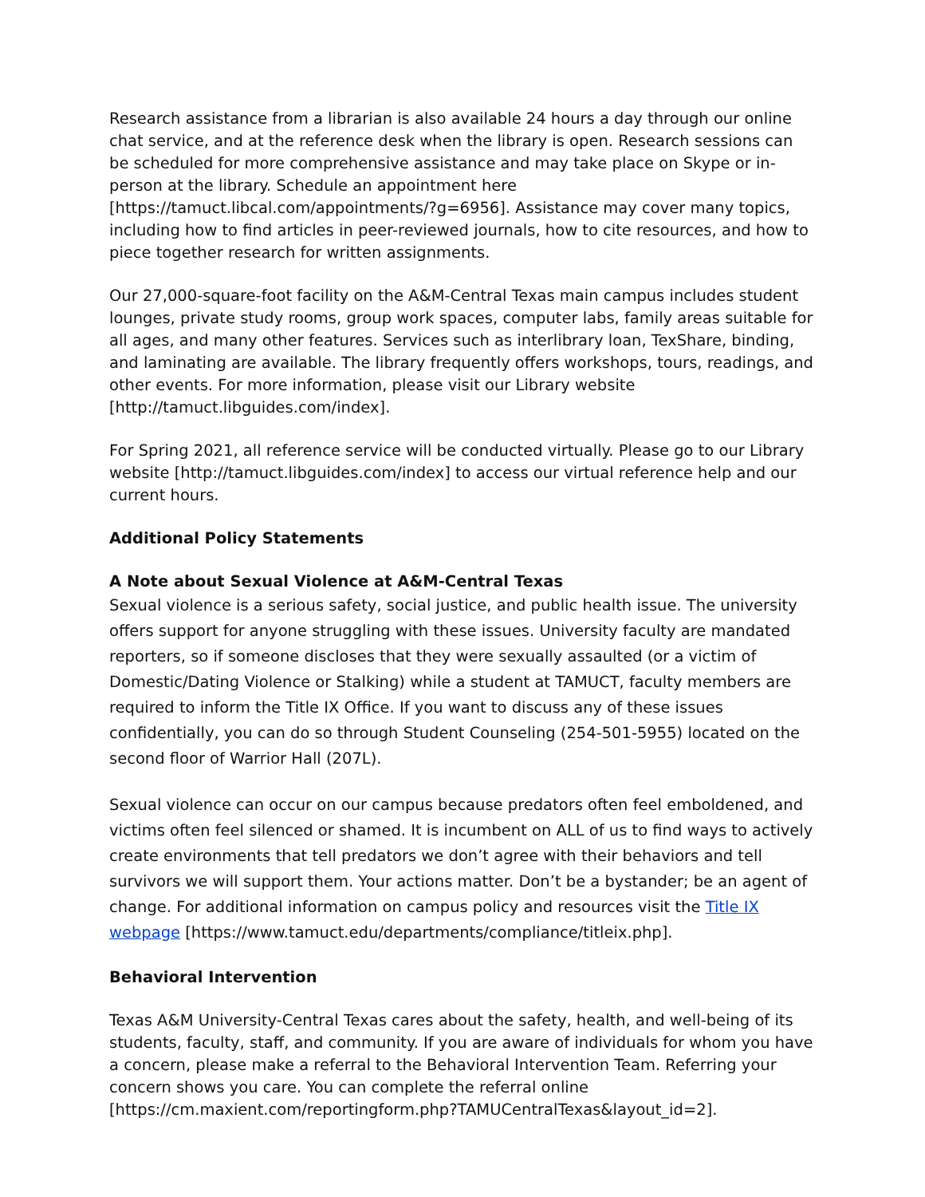Research assistance from a librarian is also available 24 hours a day through our online chat service, and at the reference desk when the library is open. Research sessions can be scheduled for more comprehensive assistance and may take place on Skype or in-person at the library. Schedule an appointment here [https://tamuct.libcal.com/appointments/?g=6956]. Assistance may cover many topics, including how to find articles in peer-reviewed journals, how to cite resources, and how to piece together research for written assignments.
Our 27,000-square-foot facility on the A&M-Central Texas main campus includes student lounges, private study rooms, group work spaces, computer labs, family areas suitable for all ages, and many other features. Services such as interlibrary loan, TexShare, binding, and laminating are available. The library frequently offers workshops, tours, readings, and other events. For more information, please visit our Library website [http://tamuct.libguides.com/index].
For Spring 2021, all reference service will be conducted virtually. Please go to our Library website [http://tamuct.libguides.com/index] to access our virtual reference help and our current hours.
Additional Policy Statements
A Note about Sexual Violence at A&M-Central Texas
Sexual violence is a serious safety, social justice, and public health issue. The university offers support for anyone struggling with these issues. University faculty are mandated reporters, so if someone discloses that they were sexually assaulted (or a victim of Domestic/Dating Violence or Stalking) while a student at TAMUCT, faculty members are required to inform the Title IX Office. If you want to discuss any of these issues confidentially, you can do so through Student Counseling (254-501-5955) located on the second floor of Warrior Hall (207L).
Sexual violence can occur on our campus because predators often feel emboldened, and victims often feel silenced or shamed. It is incumbent on ALL of us to find ways to actively create environments that tell predators we don’t agree with their behaviors and tell survivors we will support them. Your actions matter. Don’t be a bystander; be an agent of change. For additional information on campus policy and resources visit the Title IX webpage [https://www.tamuct.edu/departments/compliance/titleix.php].
Behavioral Intervention
Texas A&M University-Central Texas cares about the safety, health, and well-being of its students, faculty, staff, and community. If you are aware of individuals for whom you have a concern, please make a referral to the Behavioral Intervention Team. Referring your concern shows you care. You can complete the referral online [https://cm.maxient.com/reportingform.php?TAMUCentralTexas&layout_id=2].